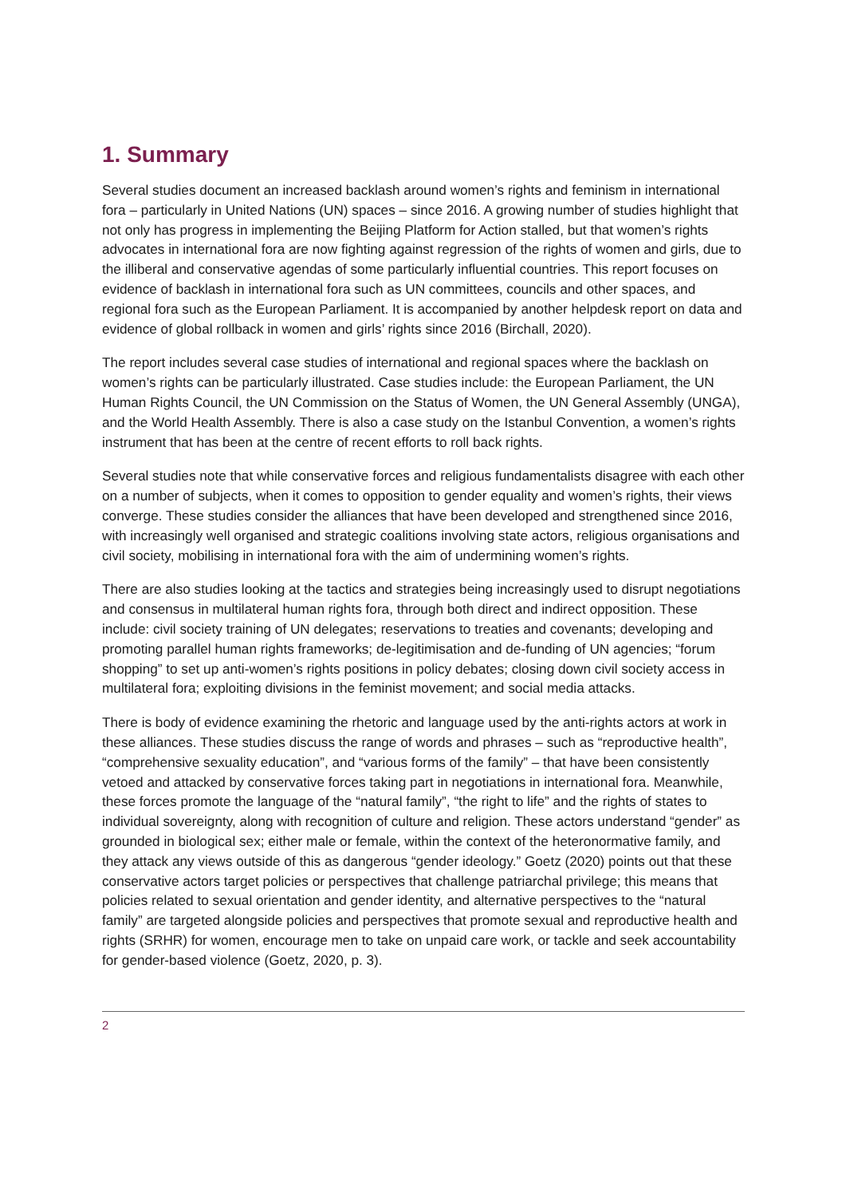1. Summary
Several studies document an increased backlash around women’s rights and feminism in international fora – particularly in United Nations (UN) spaces – since 2016. A growing number of studies highlight that not only has progress in implementing the Beijing Platform for Action stalled, but that women’s rights advocates in international fora are now fighting against regression of the rights of women and girls, due to the illiberal and conservative agendas of some particularly influential countries. This report focuses on evidence of backlash in international fora such as UN committees, councils and other spaces, and regional fora such as the European Parliament. It is accompanied by another helpdesk report on data and evidence of global rollback in women and girls’ rights since 2016 (Birchall, 2020).
The report includes several case studies of international and regional spaces where the backlash on women’s rights can be particularly illustrated. Case studies include: the European Parliament, the UN Human Rights Council, the UN Commission on the Status of Women, the UN General Assembly (UNGA), and the World Health Assembly. There is also a case study on the Istanbul Convention, a women’s rights instrument that has been at the centre of recent efforts to roll back rights.
Several studies note that while conservative forces and religious fundamentalists disagree with each other on a number of subjects, when it comes to opposition to gender equality and women’s rights, their views converge. These studies consider the alliances that have been developed and strengthened since 2016, with increasingly well organised and strategic coalitions involving state actors, religious organisations and civil society, mobilising in international fora with the aim of undermining women’s rights.
There are also studies looking at the tactics and strategies being increasingly used to disrupt negotiations and consensus in multilateral human rights fora, through both direct and indirect opposition. These include: civil society training of UN delegates; reservations to treaties and covenants; developing and promoting parallel human rights frameworks; de-legitimisation and de-funding of UN agencies; “forum shopping” to set up anti-women’s rights positions in policy debates; closing down civil society access in multilateral fora; exploiting divisions in the feminist movement; and social media attacks.
There is body of evidence examining the rhetoric and language used by the anti-rights actors at work in these alliances. These studies discuss the range of words and phrases – such as “reproductive health”, “comprehensive sexuality education”, and “various forms of the family” – that have been consistently vetoed and attacked by conservative forces taking part in negotiations in international fora. Meanwhile, these forces promote the language of the “natural family”, “the right to life” and the rights of states to individual sovereignty, along with recognition of culture and religion. These actors understand “gender” as grounded in biological sex; either male or female, within the context of the heteronormative family, and they attack any views outside of this as dangerous “gender ideology.” Goetz (2020) points out that these conservative actors target policies or perspectives that challenge patriarchal privilege; this means that policies related to sexual orientation and gender identity, and alternative perspectives to the “natural family” are targeted alongside policies and perspectives that promote sexual and reproductive health and rights (SRHR) for women, encourage men to take on unpaid care work, or tackle and seek accountability for gender-based violence (Goetz, 2020, p. 3).
2